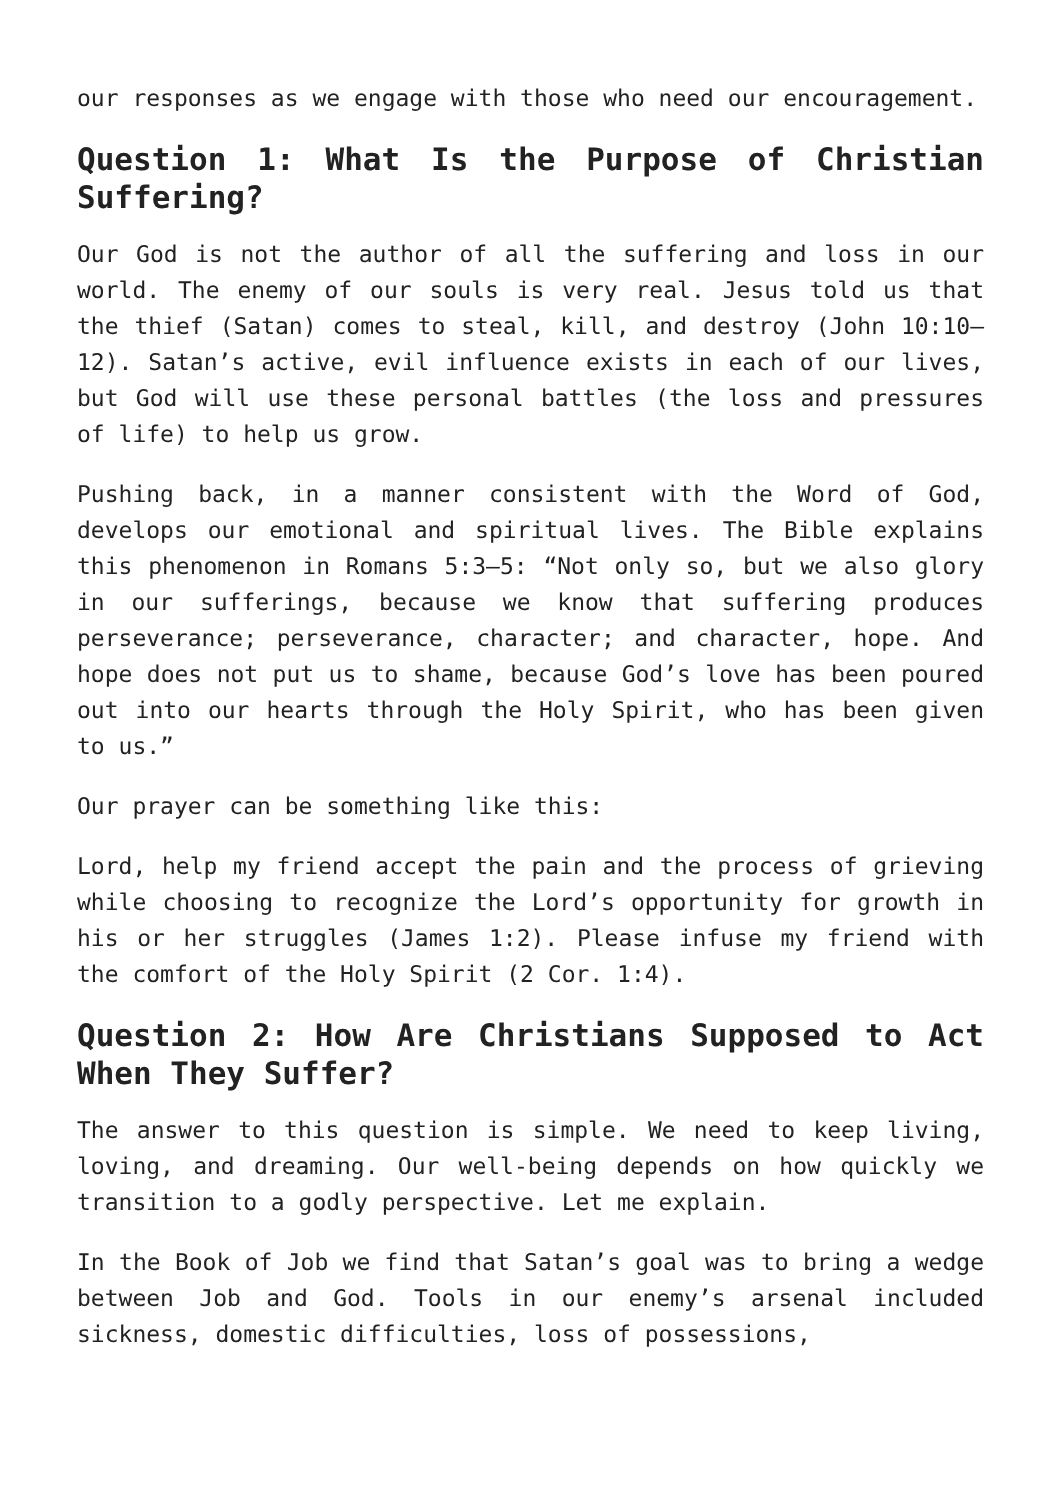our responses as we engage with those who need our encouragement.
Question 1: What Is the Purpose of Christian Suffering?
Our God is not the author of all the suffering and loss in our world. The enemy of our souls is very real. Jesus told us that the thief (Satan) comes to steal, kill, and destroy (John 10:10–12). Satan’s active, evil influence exists in each of our lives, but God will use these personal battles (the loss and pressures of life) to help us grow.
Pushing back, in a manner consistent with the Word of God, develops our emotional and spiritual lives. The Bible explains this phenomenon in Romans 5:3–5: “Not only so, but we also glory in our sufferings, because we know that suffering produces perseverance; perseverance, character; and character, hope. And hope does not put us to shame, because God’s love has been poured out into our hearts through the Holy Spirit, who has been given to us.”
Our prayer can be something like this:
Lord, help my friend accept the pain and the process of grieving while choosing to recognize the Lord’s opportunity for growth in his or her struggles (James 1:2). Please infuse my friend with the comfort of the Holy Spirit (2 Cor. 1:4).
Question 2: How Are Christians Supposed to Act When They Suffer?
The answer to this question is simple. We need to keep living, loving, and dreaming. Our well-being depends on how quickly we transition to a godly perspective. Let me explain.
In the Book of Job we find that Satan’s goal was to bring a wedge between Job and God. Tools in our enemy’s arsenal included sickness, domestic difficulties, loss of possessions,